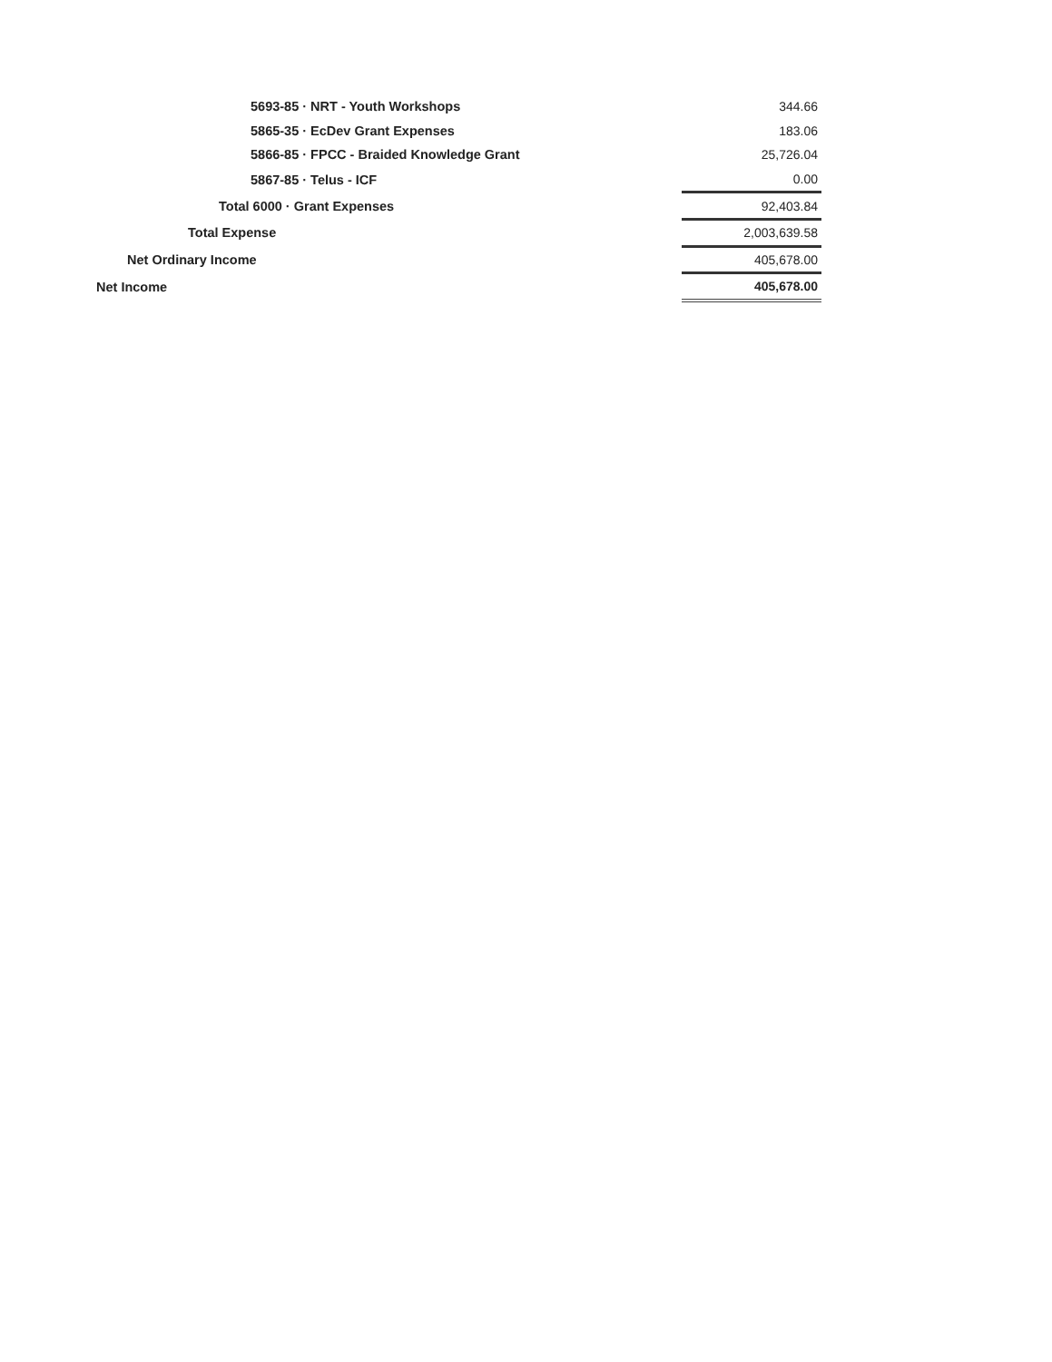| 5693-85 · NRT - Youth Workshops | 344.66 |
| 5865-35 · EcDev Grant Expenses | 183.06 |
| 5866-85 · FPCC - Braided Knowledge Grant | 25,726.04 |
| 5867-85 · Telus - ICF | 0.00 |
| Total 6000 · Grant Expenses | 92,403.84 |
| Total Expense | 2,003,639.58 |
| Net Ordinary Income | 405,678.00 |
| Net Income | 405,678.00 |